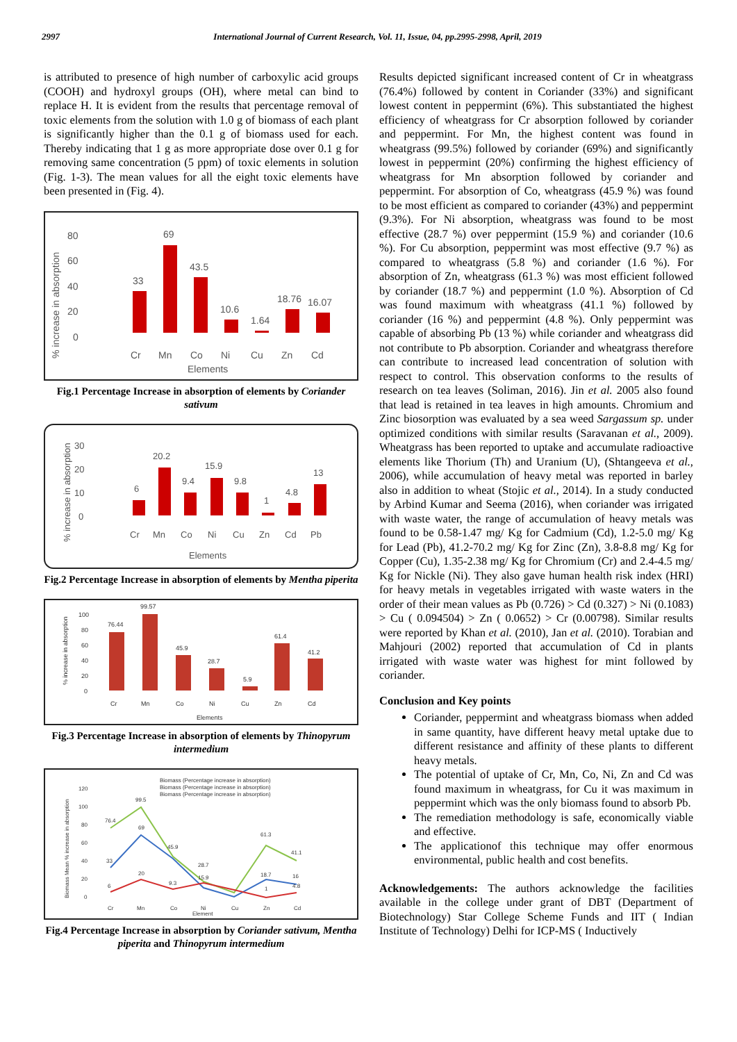2997 International Journal of Current Research, Vol. 11, Issue, 04, pp.2995-2998, April, 2019
is attributed to presence of high number of carboxylic acid groups (COOH) and hydroxyl groups (OH), where metal can bind to replace H. It is evident from the results that percentage removal of toxic elements from the solution with 1.0 g of biomass of each plant is significantly higher than the 0.1 g of biomass used for each. Thereby indicating that 1 g as more appropriate dose over 0.1 g for removing same concentration (5 ppm) of toxic elements in solution (Fig. 1-3). The mean values for all the eight toxic elements have been presented in (Fig. 4).
% increase in absorption
80
60
40
20
0
33
69
43.5
10.6
1.64
18.76
16.07
Cr
Mn
Co
Ni
Cu
Zn
Cd
Elements
Fig.1 Percentage Increase in absorption of elements by Coriander sativum
% increase in absorption
30
20
10
0
6
20.2
15.9
9.4
9.8
1
4.8
13
Cr
Mn
Co
Ni
Cu
Zn
Cd
Pb
Elements
Fig.2 Percentage Increase in absorption of elements by Mentha piperita
% increase in absorption
100
80
60
40
20
0
76.44
99.57
45.9
28.7
5.9
61.4
41.2
Cr
Mn
Co
Ni
Cu
Zn
Cd
Elements
Fig.3 Percentage Increase in absorption of elements by Thinopyrum intermedium
Biomass Mean % increase in absorption
Biomass (Percentage increase in absorption)
Biomass (Percentage increase in absorption)
Biomass (Percentage increase in absorption)
120
100
80
60
40
20
0
76.4
99.5
69
33
45.9
28.7
61.3
41.1
6
20
9.3
15.9
18.7
16
1
4.8
Cr
Mn
Co
Ni
Element
Cu
Zn
Cd
Fig.4 Percentage Increase in absorption by Coriander sativum, Mentha piperita and Thinopyrum intermedium
Results depicted significant increased content of Cr in wheatgrass (76.4%) followed by content in Coriander (33%) and significant lowest content in peppermint (6%). This substantiated the highest efficiency of wheatgrass for Cr absorption followed by coriander and peppermint. For Mn, the highest content was found in wheatgrass (99.5%) followed by coriander (69%) and significantly lowest in peppermint (20%) confirming the highest efficiency of wheatgrass for Mn absorption followed by coriander and peppermint. For absorption of Co, wheatgrass (45.9 %) was found to be most efficient as compared to coriander (43%) and peppermint (9.3%). For Ni absorption, wheatgrass was found to be most effective (28.7 %) over peppermint (15.9 %) and coriander (10.6 %). For Cu absorption, peppermint was most effective (9.7 %) as compared to wheatgrass (5.8 %) and coriander (1.6 %). For absorption of Zn, wheatgrass (61.3 %) was most efficient followed by coriander (18.7 %) and peppermint (1.0 %). Absorption of Cd was found maximum with wheatgrass (41.1 %) followed by coriander (16 %) and peppermint (4.8 %). Only peppermint was capable of absorbing Pb (13 %) while coriander and wheatgrass did not contribute to Pb absorption. Coriander and wheatgrass therefore can contribute to increased lead concentration of solution with respect to control. This observation conforms to the results of research on tea leaves (Soliman, 2016). Jin et al. 2005 also found that lead is retained in tea leaves in high amounts. Chromium and Zinc biosorption was evaluated by a sea weed Sargassum sp. under optimized conditions with similar results (Saravanan et al., 2009). Wheatgrass has been reported to uptake and accumulate radioactive elements like Thorium (Th) and Uranium (U), (Shtangeeva et al., 2006), while accumulation of heavy metal was reported in barley also in addition to wheat (Stojic et al., 2014). In a study conducted by Arbind Kumar and Seema (2016), when coriander was irrigated with waste water, the range of accumulation of heavy metals was found to be 0.58-1.47 mg/ Kg for Cadmium (Cd), 1.2-5.0 mg/ Kg for Lead (Pb), 41.2-70.2 mg/ Kg for Zinc (Zn), 3.8-8.8 mg/ Kg for Copper (Cu), 1.35-2.38 mg/ Kg for Chromium (Cr) and 2.4-4.5 mg/ Kg for Nickle (Ni). They also gave human health risk index (HRI) for heavy metals in vegetables irrigated with waste waters in the order of their mean values as Pb (0.726) > Cd (0.327) > Ni (0.1083) > Cu ( 0.094504) > Zn ( 0.0652) > Cr (0.00798). Similar results were reported by Khan et al. (2010), Jan et al. (2010). Torabian and Mahjouri (2002) reported that accumulation of Cd in plants irrigated with waste water was highest for mint followed by coriander.
Conclusion and Key points
Coriander, peppermint and wheatgrass biomass when added in same quantity, have different heavy metal uptake due to different resistance and affinity of these plants to different heavy metals.
The potential of uptake of Cr, Mn, Co, Ni, Zn and Cd was found maximum in wheatgrass, for Cu it was maximum in peppermint which was the only biomass found to absorb Pb.
The remediation methodology is safe, economically viable and effective.
The applicationof this technique may offer enormous environmental, public health and cost benefits.
Acknowledgements: The authors acknowledge the facilities available in the college under grant of DBT (Department of Biotechnology) Star College Scheme Funds and IIT ( Indian Institute of Technology) Delhi for ICP-MS ( Inductively